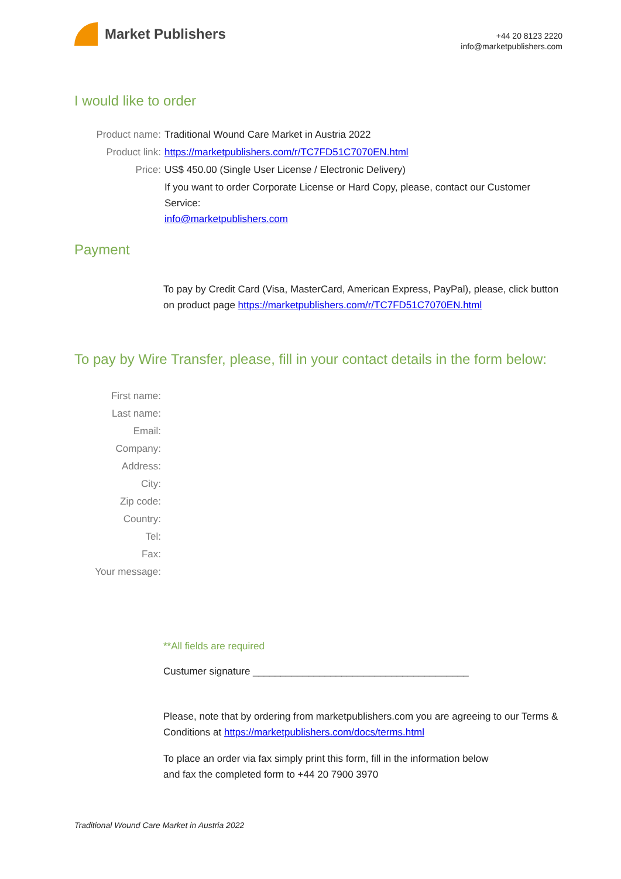Market Publishers
+44 20 8123 2220
info@marketpublishers.com
I would like to order
Product name: Traditional Wound Care Market in Austria 2022
Product link: https://marketpublishers.com/r/TC7FD51C7070EN.html
Price: US$ 450.00 (Single User License / Electronic Delivery)
If you want to order Corporate License or Hard Copy, please, contact our Customer Service:
info@marketpublishers.com
Payment
To pay by Credit Card (Visa, MasterCard, American Express, PayPal), please, click button on product page https://marketpublishers.com/r/TC7FD51C7070EN.html
To pay by Wire Transfer, please, fill in your contact details in the form below:
First name:
Last name:
Email:
Company:
Address:
City:
Zip code:
Country:
Tel:
Fax:
Your message:
**All fields are required
Custumer signature _______________________________________
Please, note that by ordering from marketpublishers.com you are agreeing to our Terms & Conditions at https://marketpublishers.com/docs/terms.html
To place an order via fax simply print this form, fill in the information below
and fax the completed form to +44 20 7900 3970
Traditional Wound Care Market in Austria 2022